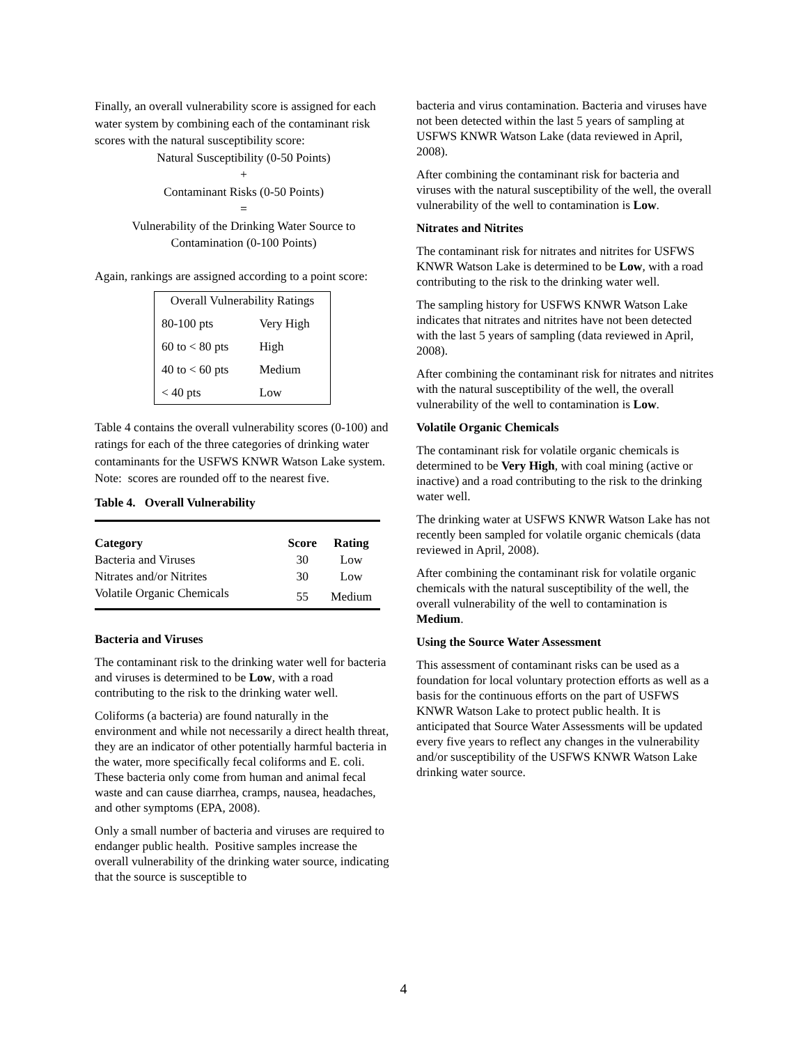Finally, an overall vulnerability score is assigned for each water system by combining each of the contaminant risk scores with the natural susceptibility score:
Natural Susceptibility (0-50 Points)
+
Contaminant Risks (0-50 Points)
=
Vulnerability of the Drinking Water Source to
Contamination (0-100 Points)
Again, rankings are assigned according to a point score:
| Overall Vulnerability Ratings | |
| 80-100 pts | Very High |
| 60 to < 80 pts | High |
| 40 to < 60 pts | Medium |
| < 40 pts | Low |
Table 4 contains the overall vulnerability scores (0-100) and ratings for each of the three categories of drinking water contaminants for the USFWS KNWR Watson Lake system. Note: scores are rounded off to the nearest five.
Table 4. Overall Vulnerability
| Category | Score | Rating |
| --- | --- | --- |
| Bacteria and Viruses | 30 | Low |
| Nitrates and/or Nitrites | 30 | Low |
| Volatile Organic Chemicals | 55 | Medium |
Bacteria and Viruses
The contaminant risk to the drinking water well for bacteria and viruses is determined to be Low, with a road contributing to the risk to the drinking water well.
Coliforms (a bacteria) are found naturally in the environment and while not necessarily a direct health threat, they are an indicator of other potentially harmful bacteria in the water, more specifically fecal coliforms and E. coli. These bacteria only come from human and animal fecal waste and can cause diarrhea, cramps, nausea, headaches, and other symptoms (EPA, 2008).
Only a small number of bacteria and viruses are required to endanger public health. Positive samples increase the overall vulnerability of the drinking water source, indicating that the source is susceptible to
bacteria and virus contamination. Bacteria and viruses have not been detected within the last 5 years of sampling at USFWS KNWR Watson Lake (data reviewed in April, 2008).
After combining the contaminant risk for bacteria and viruses with the natural susceptibility of the well, the overall vulnerability of the well to contamination is Low.
Nitrates and Nitrites
The contaminant risk for nitrates and nitrites for USFWS KNWR Watson Lake is determined to be Low, with a road contributing to the risk to the drinking water well.
The sampling history for USFWS KNWR Watson Lake indicates that nitrates and nitrites have not been detected with the last 5 years of sampling (data reviewed in April, 2008).
After combining the contaminant risk for nitrates and nitrites with the natural susceptibility of the well, the overall vulnerability of the well to contamination is Low.
Volatile Organic Chemicals
The contaminant risk for volatile organic chemicals is determined to be Very High, with coal mining (active or inactive) and a road contributing to the risk to the drinking water well.
The drinking water at USFWS KNWR Watson Lake has not recently been sampled for volatile organic chemicals (data reviewed in April, 2008).
After combining the contaminant risk for volatile organic chemicals with the natural susceptibility of the well, the overall vulnerability of the well to contamination is Medium.
Using the Source Water Assessment
This assessment of contaminant risks can be used as a foundation for local voluntary protection efforts as well as a basis for the continuous efforts on the part of USFWS KNWR Watson Lake to protect public health. It is anticipated that Source Water Assessments will be updated every five years to reflect any changes in the vulnerability and/or susceptibility of the USFWS KNWR Watson Lake drinking water source.
4